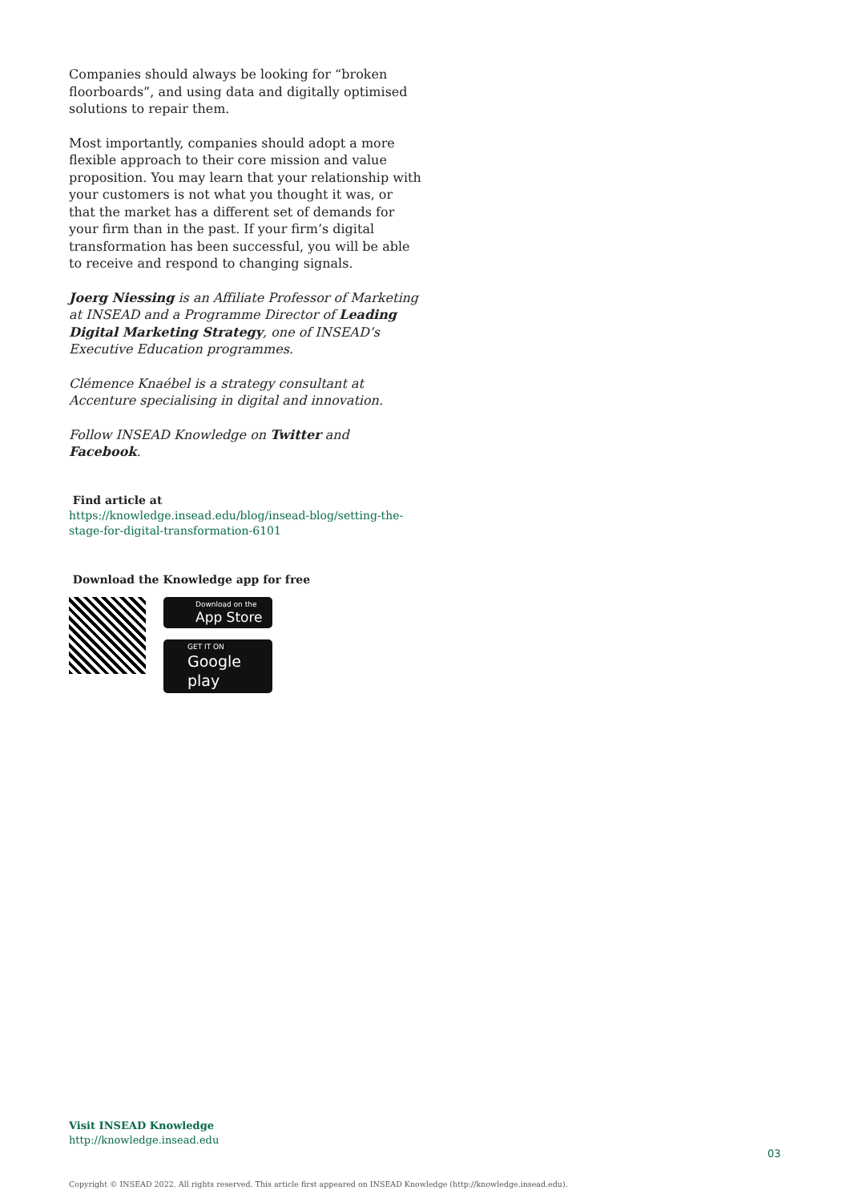Companies should always be looking for “broken floorboards”, and using data and digitally optimised solutions to repair them.
Most importantly, companies should adopt a more flexible approach to their core mission and value proposition. You may learn that your relationship with your customers is not what you thought it was, or that the market has a different set of demands for your firm than in the past. If your firm’s digital transformation has been successful, you will be able to receive and respond to changing signals.
Joerg Niessing is an Affiliate Professor of Marketing at INSEAD and a Programme Director of Leading Digital Marketing Strategy, one of INSEAD’s Executive Education programmes.
Clémence Knaébel is a strategy consultant at Accenture specialising in digital and innovation.
Follow INSEAD Knowledge on Twitter and Facebook.
Find article at
https://knowledge.insead.edu/blog/insead-blog/setting-the-stage-for-digital-transformation-6101
Download the Knowledge app for free
Download on the
App Store
GET IT ON
Google play
Visit INSEAD Knowledge
http://knowledge.insead.edu
03
Copyright © INSEAD 2022. All rights reserved. This article first appeared on INSEAD Knowledge (http://knowledge.insead.edu).